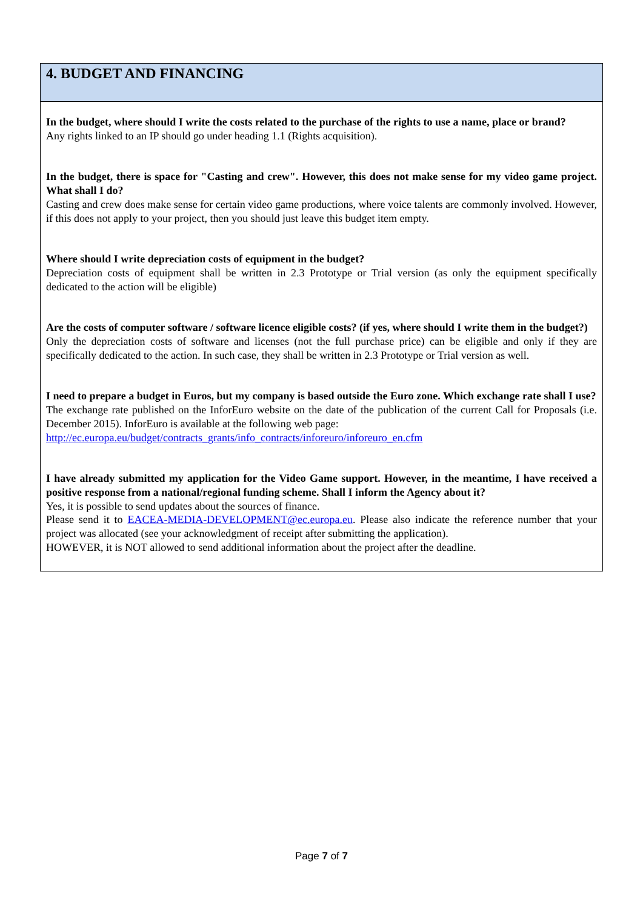| 4. BUDGET AND FINANCING |
| In the budget, where should I write the costs related to the purchase of the rights to use a name, place or brand? Any rights linked to an IP should go under heading 1.1 (Rights acquisition). In the budget, there is space for "Casting and crew". However, this does not make sense for my video game project. What shall I do? Casting and crew does make sense for certain video game productions, where voice talents are commonly involved. However, if this does not apply to your project, then you should just leave this budget item empty. Where should I write depreciation costs of equipment in the budget? Depreciation costs of equipment shall be written in 2.3 Prototype or Trial version (as only the equipment specifically dedicated to the action will be eligible) Are the costs of computer software / software licence eligible costs? (if yes, where should I write them in the budget?) Only the depreciation costs of software and licenses (not the full purchase price) can be eligible and only if they are specifically dedicated to the action. In such case, they shall be written in 2.3 Prototype or Trial version as well. I need to prepare a budget in Euros, but my company is based outside the Euro zone. Which exchange rate shall I use? The exchange rate published on the InforEuro website on the date of the publication of the current Call for Proposals (i.e. December 2015). InforEuro is available at the following web page: http://ec.europa.eu/budget/contracts_grants/info_contracts/inforeuro/inforeuro_en.cfm I have already submitted my application for the Video Game support. However, in the meantime, I have received a positive response from a national/regional funding scheme. Shall I inform the Agency about it? Yes, it is possible to send updates about the sources of finance. Please send it to EACEA-MEDIA-DEVELOPMENT@ec.europa.eu . Please also indicate the reference number that your project was allocated (see your acknowledgment of receipt after submitting the application). HOWEVER, it is NOT allowed to send additional information about the project after the deadline. |
Page 7 of 7